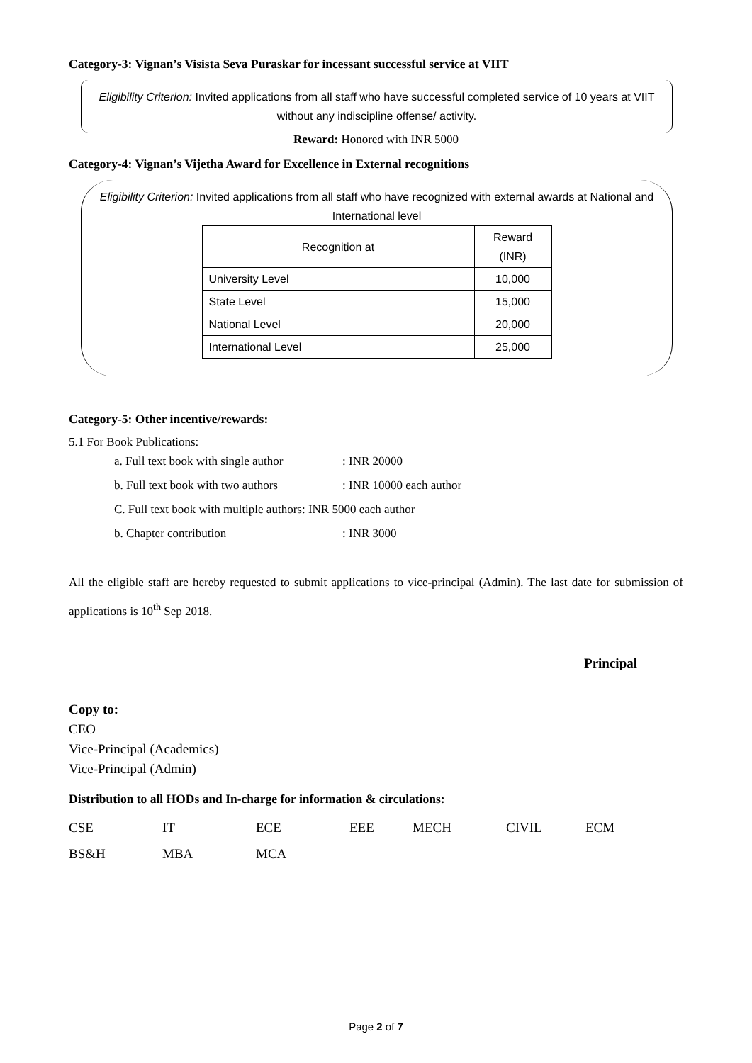Category-3: Vignan’s Visista Seva Puraskar for incessant successful service at VIIT
Eligibility Criterion: Invited applications from all staff who have successful completed service of 10 years at VIIT without any indiscipline offense/ activity.
Reward: Honored with INR 5000
Category-4: Vignan’s Vijetha Award for Excellence in External recognitions
Eligibility Criterion: Invited applications from all staff who have recognized with external awards at National and International level
| Recognition at | Reward (INR) |
| --- | --- |
| University Level | 10,000 |
| State Level | 15,000 |
| National Level | 20,000 |
| International Level | 25,000 |
Category-5: Other incentive/rewards:
5.1 For Book Publications:
a. Full text book with single author: INR 20000
b. Full text book with two authors: INR 10000 each author
C. Full text book with multiple authors: INR 5000 each author
b. Chapter contribution: INR 3000
All the eligible staff are hereby requested to submit applications to vice-principal (Admin). The last date for submission of applications is 10<sup>th</sup> Sep 2018.
Principal
Copy to:
CEO
Vice-Principal (Academics)
Vice-Principal (Admin)
Distribution to all HODs and In-charge for information & circulations:
CSE IT ECE EEE MECH CIVIL ECM
BS&H MBA MCA
Page 2 of 7